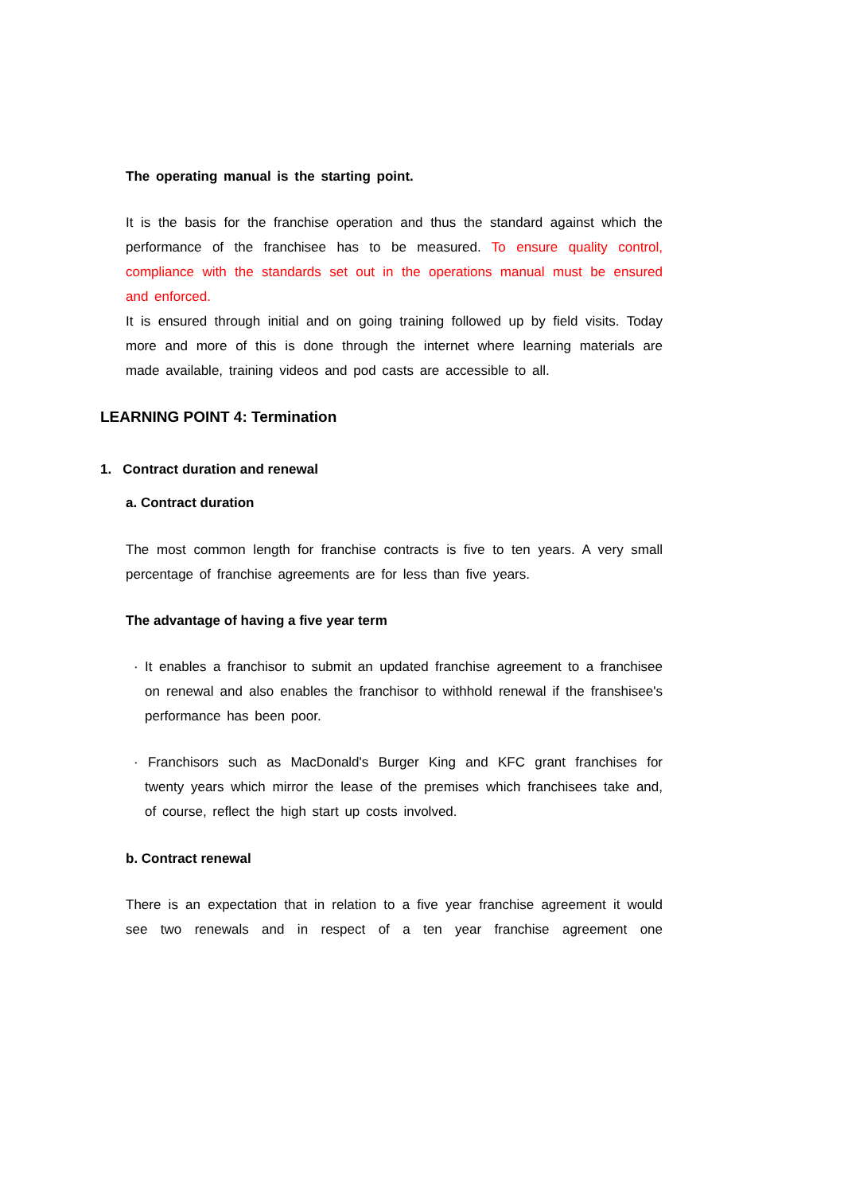The operating manual is the starting point.
It is the basis for the franchise operation and thus the standard against which the performance of the franchisee has to be measured. To ensure quality control, compliance with the standards set out in the operations manual must be ensured and enforced.
It is ensured through initial and on going training followed up by field visits. Today more and more of this is done through the internet where learning materials are made available, training videos and pod casts are accessible to all.
LEARNING POINT 4: Termination
1. Contract duration and renewal
a. Contract duration
The most common length for franchise contracts is five to ten years. A very small percentage of franchise agreements are for less than five years.
The advantage of having a five year term
· It enables a franchisor to submit an updated franchise agreement to a franchisee on renewal and also enables the franchisor to withhold renewal if the franshisee's performance has been poor.
· Franchisors such as MacDonald's Burger King and KFC grant franchises for twenty years which mirror the lease of the premises which franchisees take and, of course, reflect the high start up costs involved.
b. Contract renewal
There is an expectation that in relation to a five year franchise agreement it would see two renewals and in respect of a ten year franchise agreement one